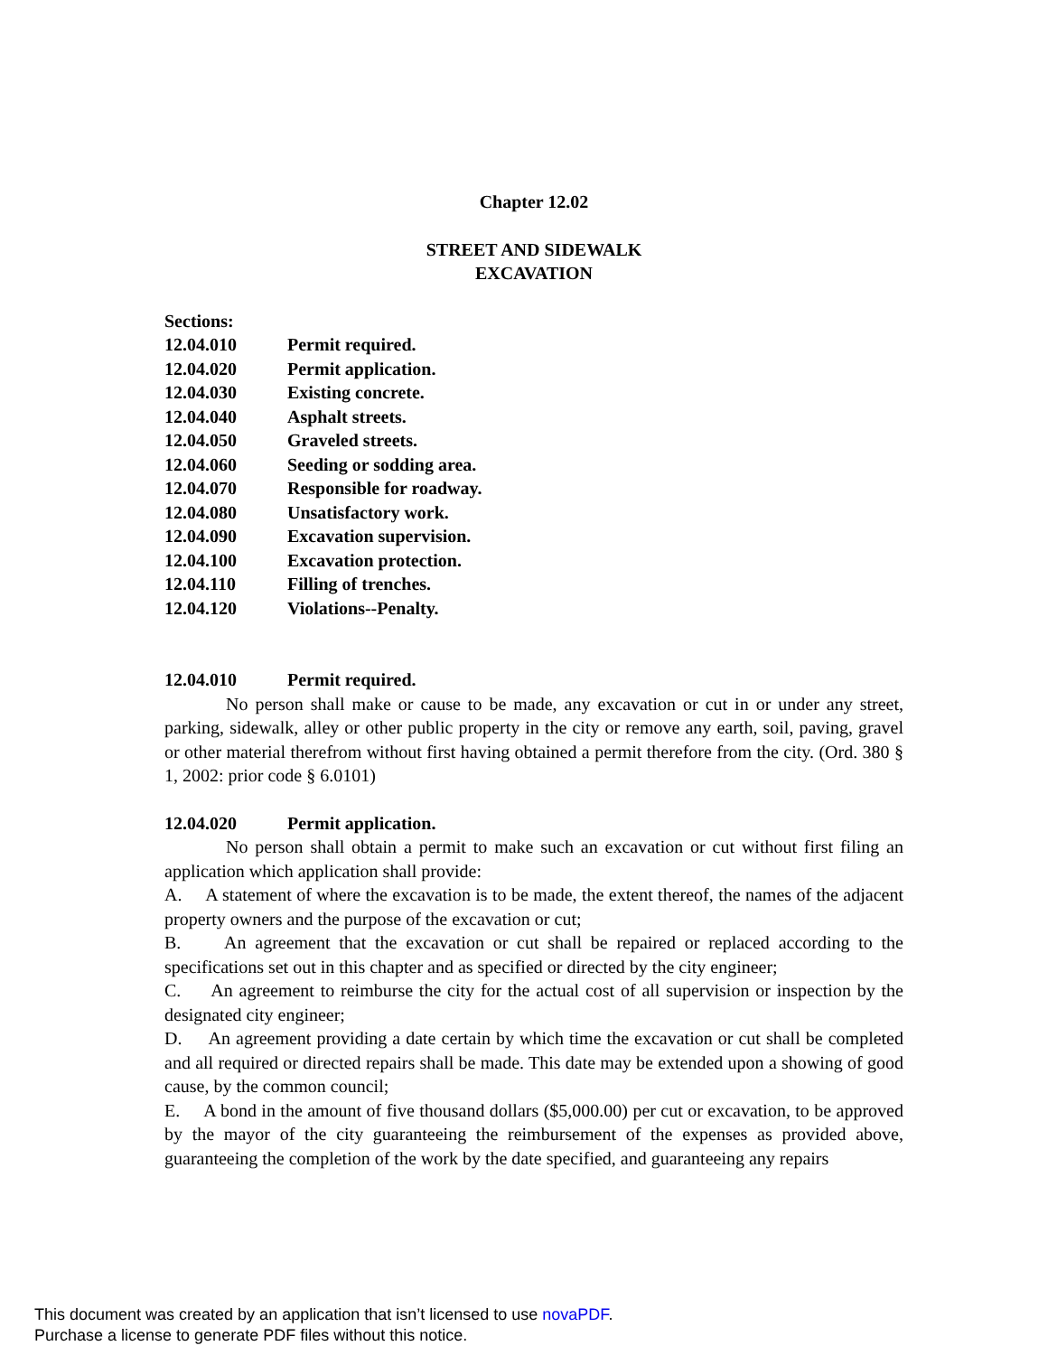Chapter 12.02
STREET AND SIDEWALK
EXCAVATION
Sections:
12.04.010 Permit required.
12.04.020 Permit application.
12.04.030 Existing concrete.
12.04.040 Asphalt streets.
12.04.050 Graveled streets.
12.04.060 Seeding or sodding area.
12.04.070 Responsible for roadway.
12.04.080 Unsatisfactory work.
12.04.090 Excavation supervision.
12.04.100 Excavation protection.
12.04.110 Filling of trenches.
12.04.120 Violations--Penalty.
12.04.010 Permit required.
No person shall make or cause to be made, any excavation or cut in or under any street, parking, sidewalk, alley or other public property in the city or remove any earth, soil, paving, gravel or other material therefrom without first having obtained a permit therefore from the city. (Ord. 380 § 1, 2002: prior code § 6.0101)
12.04.020 Permit application.
No person shall obtain a permit to make such an excavation or cut without first filing an application which application shall provide:
A. A statement of where the excavation is to be made, the extent thereof, the names of the adjacent property owners and the purpose of the excavation or cut;
B. An agreement that the excavation or cut shall be repaired or replaced according to the specifications set out in this chapter and as specified or directed by the city engineer;
C. An agreement to reimburse the city for the actual cost of all supervision or inspection by the designated city engineer;
D. An agreement providing a date certain by which time the excavation or cut shall be completed and all required or directed repairs shall be made. This date may be extended upon a showing of good cause, by the common council;
E. A bond in the amount of five thousand dollars ($5,000.00) per cut or excavation, to be approved by the mayor of the city guaranteeing the reimbursement of the expenses as provided above, guaranteeing the completion of the work by the date specified, and guaranteeing any repairs
This document was created by an application that isn’t licensed to use novaPDF.
Purchase a license to generate PDF files without this notice.